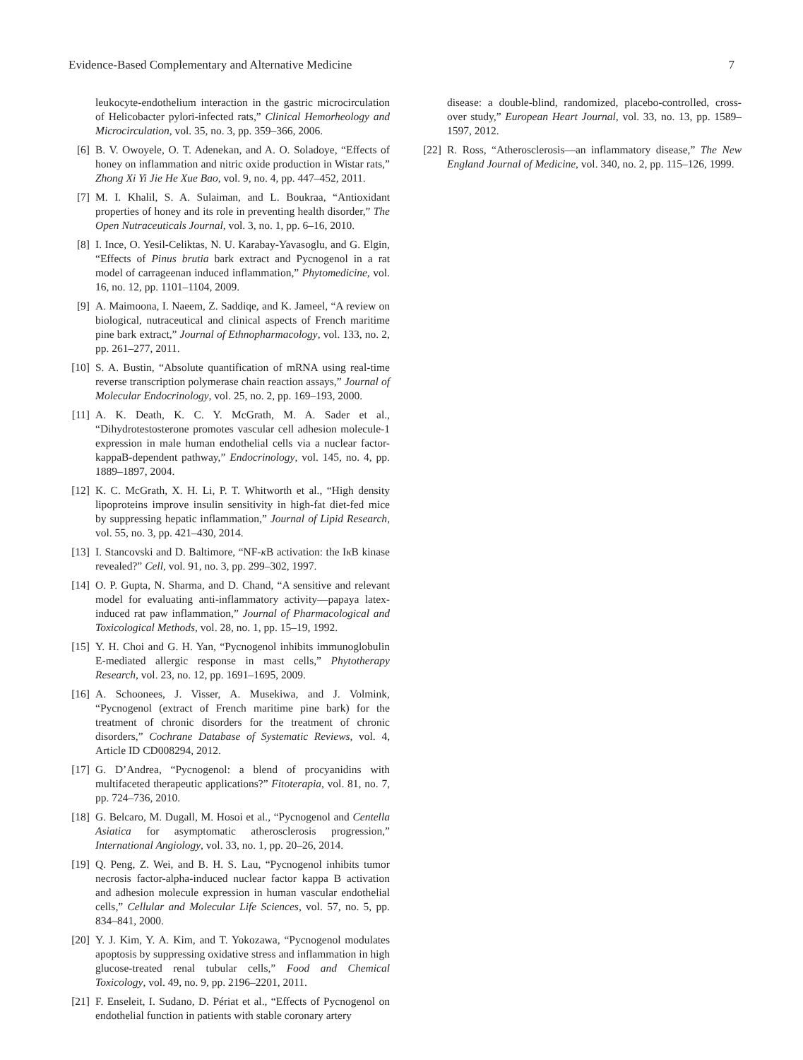Evidence-Based Complementary and Alternative Medicine 7
leukocyte-endothelium interaction in the gastric microcirculation of Helicobacter pylori-infected rats,” Clinical Hemorheology and Microcirculation, vol. 35, no. 3, pp. 359–366, 2006.
[6] B. V. Owoyele, O. T. Adenekan, and A. O. Soladoye, “Effects of honey on inflammation and nitric oxide production in Wistar rats,” Zhong Xi Yi Jie He Xue Bao, vol. 9, no. 4, pp. 447–452, 2011.
[7] M. I. Khalil, S. A. Sulaiman, and L. Boukraa, “Antioxidant properties of honey and its role in preventing health disorder,” The Open Nutraceuticals Journal, vol. 3, no. 1, pp. 6–16, 2010.
[8] I. Ince, O. Yesil-Celiktas, N. U. Karabay-Yavasoglu, and G. Elgin, “Effects of Pinus brutia bark extract and Pycnogenol in a rat model of carrageenan induced inflammation,” Phytomedicine, vol. 16, no. 12, pp. 1101–1104, 2009.
[9] A. Maimoona, I. Naeem, Z. Saddiqe, and K. Jameel, “A review on biological, nutraceutical and clinical aspects of French maritime pine bark extract,” Journal of Ethnopharmacology, vol. 133, no. 2, pp. 261–277, 2011.
[10] S. A. Bustin, “Absolute quantification of mRNA using real-time reverse transcription polymerase chain reaction assays,” Journal of Molecular Endocrinology, vol. 25, no. 2, pp. 169–193, 2000.
[11] A. K. Death, K. C. Y. McGrath, M. A. Sader et al., “Dihydrotestosterone promotes vascular cell adhesion molecule-1 expression in male human endothelial cells via a nuclear factor-kappaB-dependent pathway,” Endocrinology, vol. 145, no. 4, pp. 1889–1897, 2004.
[12] K. C. McGrath, X. H. Li, P. T. Whitworth et al., “High density lipoproteins improve insulin sensitivity in high-fat diet-fed mice by suppressing hepatic inflammation,” Journal of Lipid Research, vol. 55, no. 3, pp. 421–430, 2014.
[13] I. Stancovski and D. Baltimore, “NF-κ B activation: the Iκ B kinase revealed?” Cell, vol. 91, no. 3, pp. 299–302, 1997.
[14] O. P. Gupta, N. Sharma, and D. Chand, “A sensitive and relevant model for evaluating anti-inflammatory activity—papaya latex-induced rat paw inflammation,” Journal of Pharmacological and Toxicological Methods, vol. 28, no. 1, pp. 15–19, 1992.
[15] Y. H. Choi and G. H. Yan, “Pycnogenol inhibits immunoglobulin E-mediated allergic response in mast cells,” Phytotherapy Research, vol. 23, no. 12, pp. 1691–1695, 2009.
[16] A. Schoonees, J. Visser, A. Musekiwa, and J. Volmink, “Pycnogenol (extract of French maritime pine bark) for the treatment of chronic disorders for the treatment of chronic disorders,” Cochrane Database of Systematic Reviews, vol. 4, Article ID CD008294, 2012.
[17] G. D’Andrea, “Pycnogenol: a blend of procyanidins with multifaceted therapeutic applications?” Fitoterapia, vol. 81, no. 7, pp. 724–736, 2010.
[18] G. Belcaro, M. Dugall, M. Hosoi et al., “Pycnogenol and Centella Asiatica for asymptomatic atherosclerosis progression,” International Angiology, vol. 33, no. 1, pp. 20–26, 2014.
[19] Q. Peng, Z. Wei, and B. H. S. Lau, “Pycnogenol inhibits tumor necrosis factor-alpha-induced nuclear factor kappa B activation and adhesion molecule expression in human vascular endothelial cells,” Cellular and Molecular Life Sciences, vol. 57, no. 5, pp. 834–841, 2000.
[20] Y. J. Kim, Y. A. Kim, and T. Yokozawa, “Pycnogenol modulates apoptosis by suppressing oxidative stress and inflammation in high glucose-treated renal tubular cells,” Food and Chemical Toxicology, vol. 49, no. 9, pp. 2196–2201, 2011.
[21] F. Enseleit, I. Sudano, D. Périat et al., “Effects of Pycnogenol on endothelial function in patients with stable coronary artery
disease: a double-blind, randomized, placebo-controlled, cross-over study,” European Heart Journal, vol. 33, no. 13, pp. 1589–1597, 2012.
[22] R. Ross, “Atherosclerosis—an inflammatory disease,” The New England Journal of Medicine, vol. 340, no. 2, pp. 115–126, 1999.